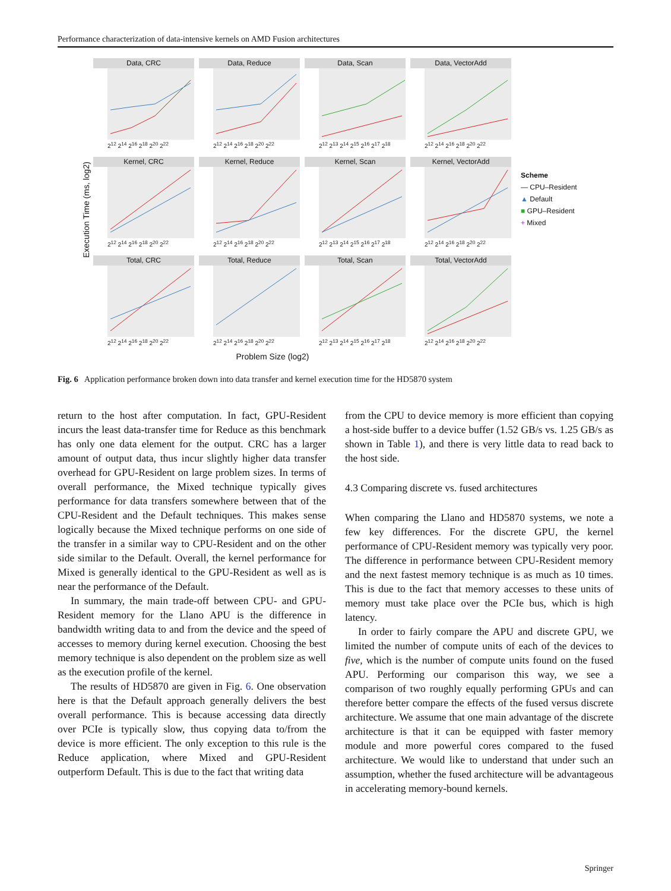Performance characterization of data-intensive kernels on AMD Fusion architectures
Execution Time (ms, log2)
Data, CRC
2<sup>12</sup> 2<sup>14</sup> 2<sup>16</sup> 2<sup>18</sup> 2<sup>20</sup> 2<sup>22</sup>
Data, Reduce
2<sup>12</sup> 2<sup>14</sup> 2<sup>16</sup> 2<sup>18</sup> 2<sup>20</sup> 2<sup>22</sup>
Data, Scan
2<sup>12</sup> 2<sup>13</sup> 2<sup>14</sup> 2<sup>15</sup> 2<sup>16</sup> 2<sup>17</sup> 2<sup>18</sup>
Data, VectorAdd
2<sup>12</sup> 2<sup>14</sup> 2<sup>16</sup> 2<sup>18</sup> 2<sup>20</sup> 2<sup>22</sup>
Kernel, CRC
2<sup>12</sup> 2<sup>14</sup> 2<sup>16</sup> 2<sup>18</sup> 2<sup>20</sup> 2<sup>22</sup>
Kernel, Reduce
2<sup>12</sup> 2<sup>14</sup> 2<sup>16</sup> 2<sup>18</sup> 2<sup>20</sup> 2<sup>22</sup>
Kernel, Scan
2<sup>12</sup> 2<sup>13</sup> 2<sup>14</sup> 2<sup>15</sup> 2<sup>16</sup> 2<sup>17</sup> 2<sup>18</sup>
Kernel, VectorAdd
2<sup>12</sup> 2<sup>14</sup> 2<sup>16</sup> 2<sup>18</sup> 2<sup>20</sup> 2<sup>22</sup>
Total, CRC
2<sup>12</sup> 2<sup>14</sup> 2<sup>16</sup> 2<sup>18</sup> 2<sup>20</sup> 2<sup>22</sup>
Total, Reduce
2<sup>12</sup> 2<sup>14</sup> 2<sup>16</sup> 2<sup>18</sup> 2<sup>20</sup> 2<sup>22</sup>
Total, Scan
2<sup>12</sup> 2<sup>13</sup> 2<sup>14</sup> 2<sup>15</sup> 2<sup>16</sup> 2<sup>17</sup> 2<sup>18</sup>
Total, VectorAdd
2<sup>12</sup> 2<sup>14</sup> 2<sup>16</sup> 2<sup>18</sup> 2<sup>20</sup> 2<sup>22</sup>
Problem Size (log2)
Scheme
— CPU–Resident
▲ Default
■ GPU–Resident
+ Mixed
Fig. 6 Application performance broken down into data transfer and kernel execution time for the HD5870 system
return to the host after computation. In fact, GPU-Resident incurs the least data-transfer time for Reduce as this benchmark has only one data element for the output. CRC has a larger amount of output data, thus incur slightly higher data transfer overhead for GPU-Resident on large problem sizes. In terms of overall performance, the Mixed technique typically gives performance for data transfers somewhere between that of the CPU-Resident and the Default techniques. This makes sense logically because the Mixed technique performs on one side of the transfer in a similar way to CPU-Resident and on the other side similar to the Default. Overall, the kernel performance for Mixed is generally identical to the GPU-Resident as well as is near the performance of the Default.
In summary, the main trade-off between CPU- and GPU-Resident memory for the Llano APU is the difference in bandwidth writing data to and from the device and the speed of accesses to memory during kernel execution. Choosing the best memory technique is also dependent on the problem size as well as the execution profile of the kernel.
The results of HD5870 are given in Fig. 6. One observation here is that the Default approach generally delivers the best overall performance. This is because accessing data directly over PCIe is typically slow, thus copying data to/from the device is more efficient. The only exception to this rule is the Reduce application, where Mixed and GPU-Resident outperform Default. This is due to the fact that writing data
from the CPU to device memory is more efficient than copying a host-side buffer to a device buffer (1.52 GB/s vs. 1.25 GB/s as shown in Table 1), and there is very little data to read back to the host side.
4.3 Comparing discrete vs. fused architectures
When comparing the Llano and HD5870 systems, we note a few key differences. For the discrete GPU, the kernel performance of CPU-Resident memory was typically very poor. The difference in performance between CPU-Resident memory and the next fastest memory technique is as much as 10 times. This is due to the fact that memory accesses to these units of memory must take place over the PCIe bus, which is high latency.
In order to fairly compare the APU and discrete GPU, we limited the number of compute units of each of the devices to five, which is the number of compute units found on the fused APU. Performing our comparison this way, we see a comparison of two roughly equally performing GPUs and can therefore better compare the effects of the fused versus discrete architecture. We assume that one main advantage of the discrete architecture is that it can be equipped with faster memory module and more powerful cores compared to the fused architecture. We would like to understand that under such an assumption, whether the fused architecture will be advantageous in accelerating memory-bound kernels.
Springer